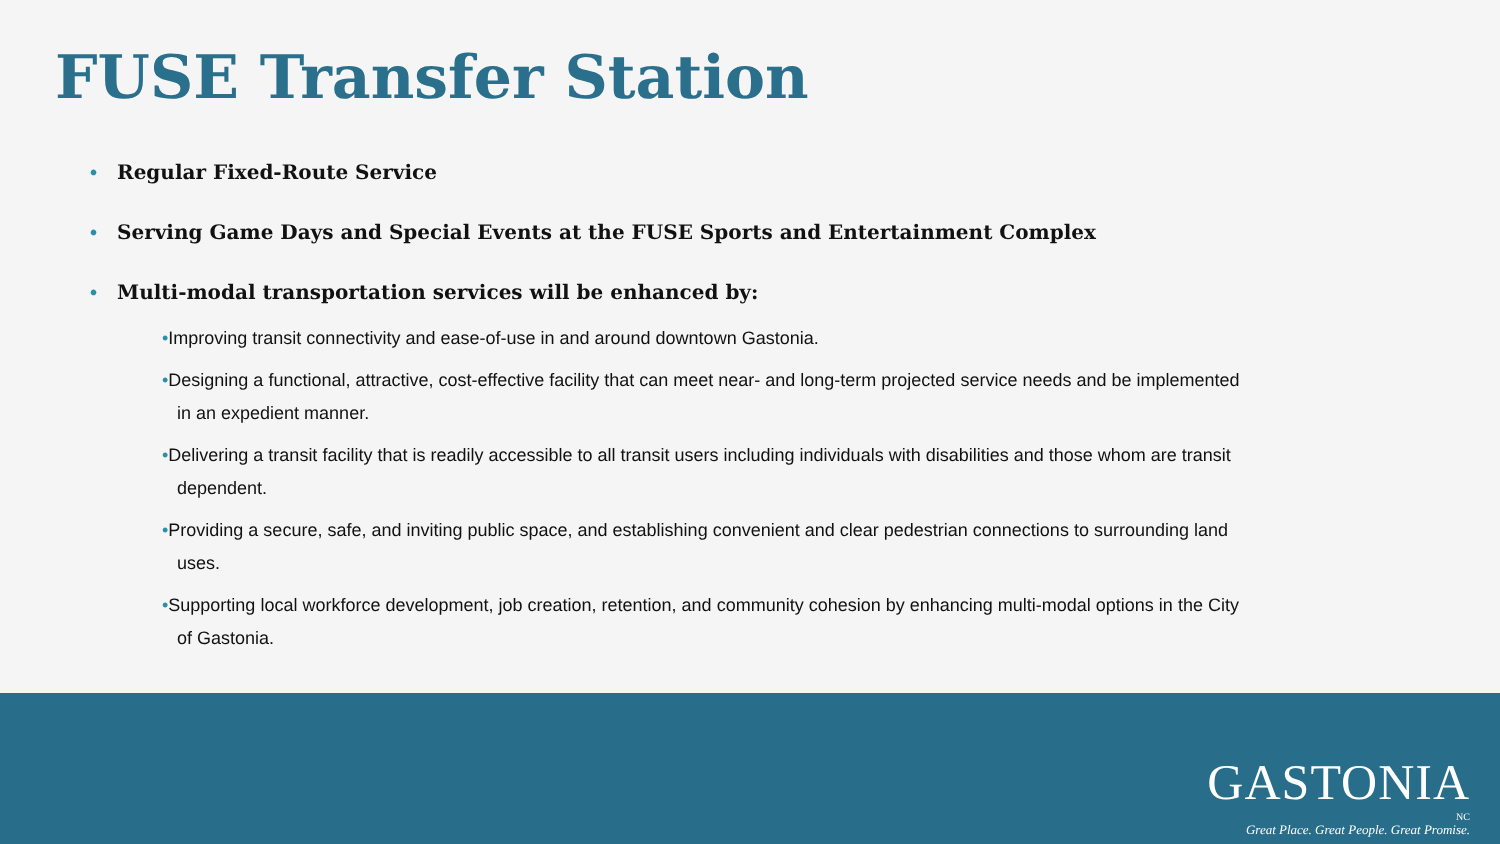FUSE Transfer Station
• Regular Fixed-Route Service
• Serving Game Days and Special Events at the FUSE Sports and Entertainment Complex
• Multi-modal transportation services will be enhanced by:
•Improving transit connectivity and ease-of-use in and around downtown Gastonia.
•Designing a functional, attractive, cost-effective facility that can meet near- and long-term projected service needs and be implemented in an expedient manner.
•Delivering a transit facility that is readily accessible to all transit users including individuals with disabilities and those whom are transit dependent.
•Providing a secure, safe, and inviting public space, and establishing convenient and clear pedestrian connections to surrounding land uses.
•Supporting local workforce development, job creation, retention, and community cohesion by enhancing multi-modal options in the City of Gastonia.
GASTONIA
NC
Great Place. Great People. Great Promise.